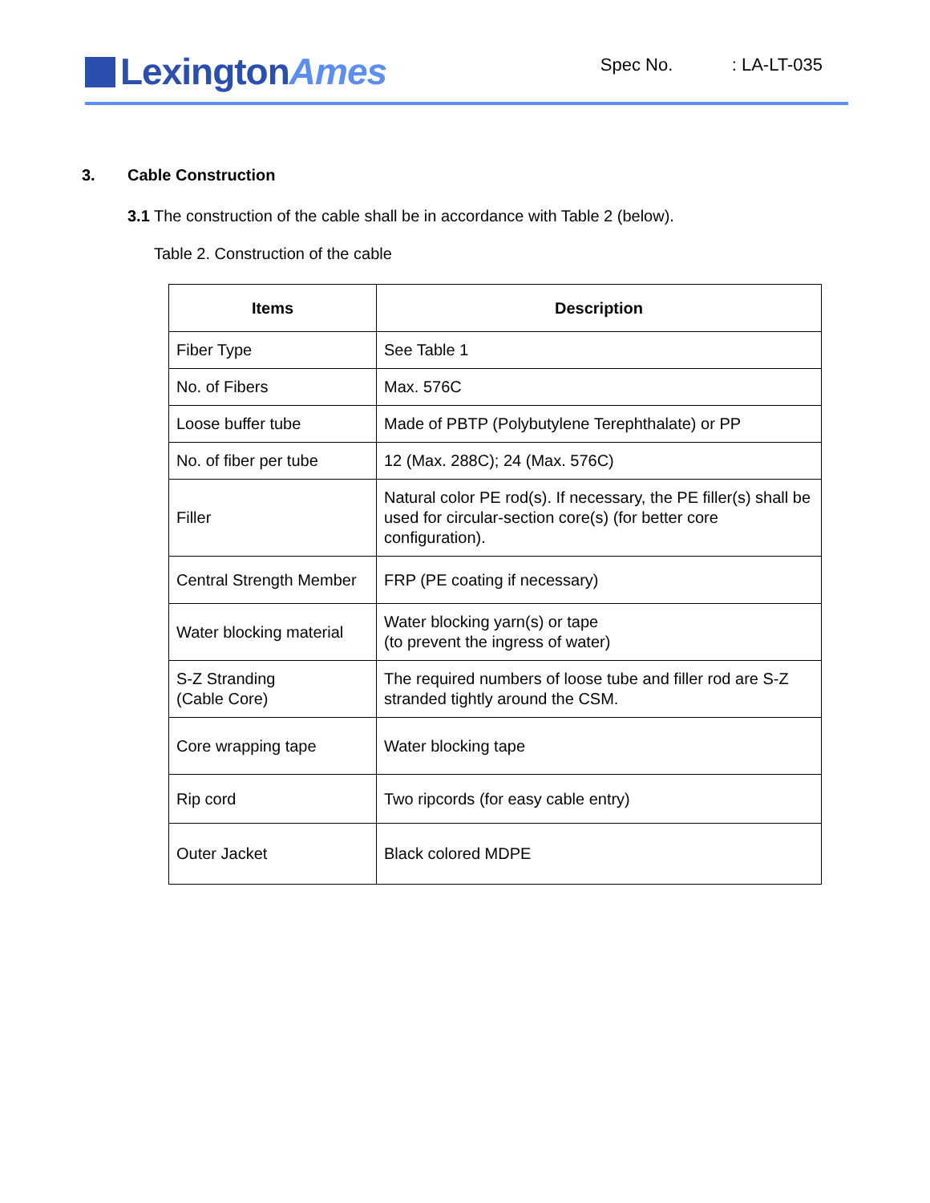LexingtonAmes
Spec No. : LA-LT-035
3. Cable Construction
3.1 The construction of the cable shall be in accordance with Table 2 (below).
Table 2. Construction of the cable
| Items | Description |
| --- | --- |
| Fiber Type | See Table 1 |
| No. of Fibers | Max. 576C |
| Loose buffer tube | Made of PBTP (Polybutylene Terephthalate) or PP |
| No. of fiber per tube | 12 (Max. 288C); 24 (Max. 576C) |
| Filler | Natural color PE rod(s). If necessary, the PE filler(s) shall be used for circular-section core(s) (for better core configuration). |
| Central Strength Member | FRP (PE coating if necessary) |
| Water blocking material | Water blocking yarn(s) or tape (to prevent the ingress of water) |
| S-Z Stranding (Cable Core) | The required numbers of loose tube and filler rod are S-Z stranded tightly around the CSM. |
| Core wrapping tape | Water blocking tape |
| Rip cord | Two ripcords (for easy cable entry) |
| Outer Jacket | Black colored MDPE |